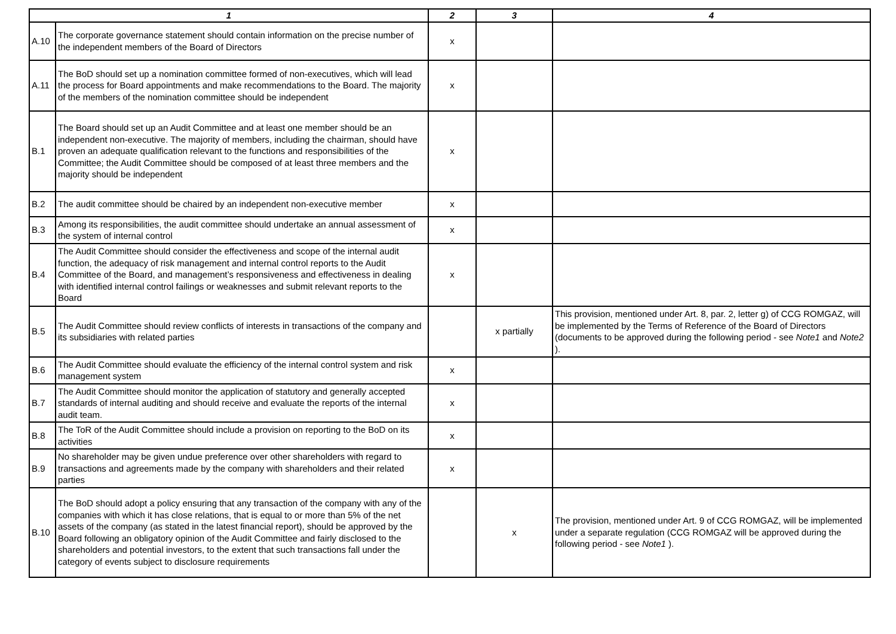| 1 | | 2 | 3 | 4 |
| --- | --- | --- | --- | --- |
| A.10 | The corporate governance statement should contain information on the precise number of the independent members of the Board of Directors | x | | |
| A.11 | The BoD should set up a nomination committee formed of non-executives, which will lead the process for Board appointments and make recommendations to the Board. The majority of the members of the nomination committee should be independent | x | | |
| B.1 | The Board should set up an Audit Committee and at least one member should be an independent non-executive. The majority of members, including the chairman, should have proven an adequate qualification relevant to the functions and responsibilities of the Committee; the Audit Committee should be composed of at least three members and the majority should be independent | x | | |
| B.2 | The audit committee should be chaired by an independent non-executive member | x | | |
| B.3 | Among its responsibilities, the audit committee should undertake an annual assessment of the system of internal control | x | | |
| B.4 | The Audit Committee should consider the effectiveness and scope of the internal audit function, the adequacy of risk management and internal control reports to the Audit Committee of the Board, and management’s responsiveness and effectiveness in dealing with identified internal control failings or weaknesses and submit relevant reports to the Board | x | | |
| B.5 | The Audit Committee should review conflicts of interests in transactions of the company and its subsidiaries with related parties | | x partially | This provision, mentioned under Art. 8, par. 2, letter g) of CCG ROMGAZ, will be implemented by the Terms of Reference of the Board of Directors (documents to be approved during the following period - see Note1 and Note2 ). |
| B.6 | The Audit Committee should evaluate the efficiency of the internal control system and risk management system | x | | |
| B.7 | The Audit Committee should monitor the application of statutory and generally accepted standards of internal auditing and should receive and evaluate the reports of the internal audit team. | x | | |
| B.8 | The ToR of the Audit Committee should include a provision on reporting to the BoD on its activities | x | | |
| B.9 | No shareholder may be given undue preference over other shareholders with regard to transactions and agreements made by the company with shareholders and their related parties | x | | |
| B.10 | The BoD should adopt a policy ensuring that any transaction of the company with any of the companies with which it has close relations, that is equal to or more than 5% of the net assets of the company (as stated in the latest financial report), should be approved by the Board following an obligatory opinion of the Audit Committee and fairly disclosed to the shareholders and potential investors, to the extent that such transactions fall under the category of events subject to disclosure requirements | | x | The provision, mentioned under Art. 9 of CCG ROMGAZ, will be implemented under a separate regulation (CCG ROMGAZ will be approved during the following period - see Note1 ). |